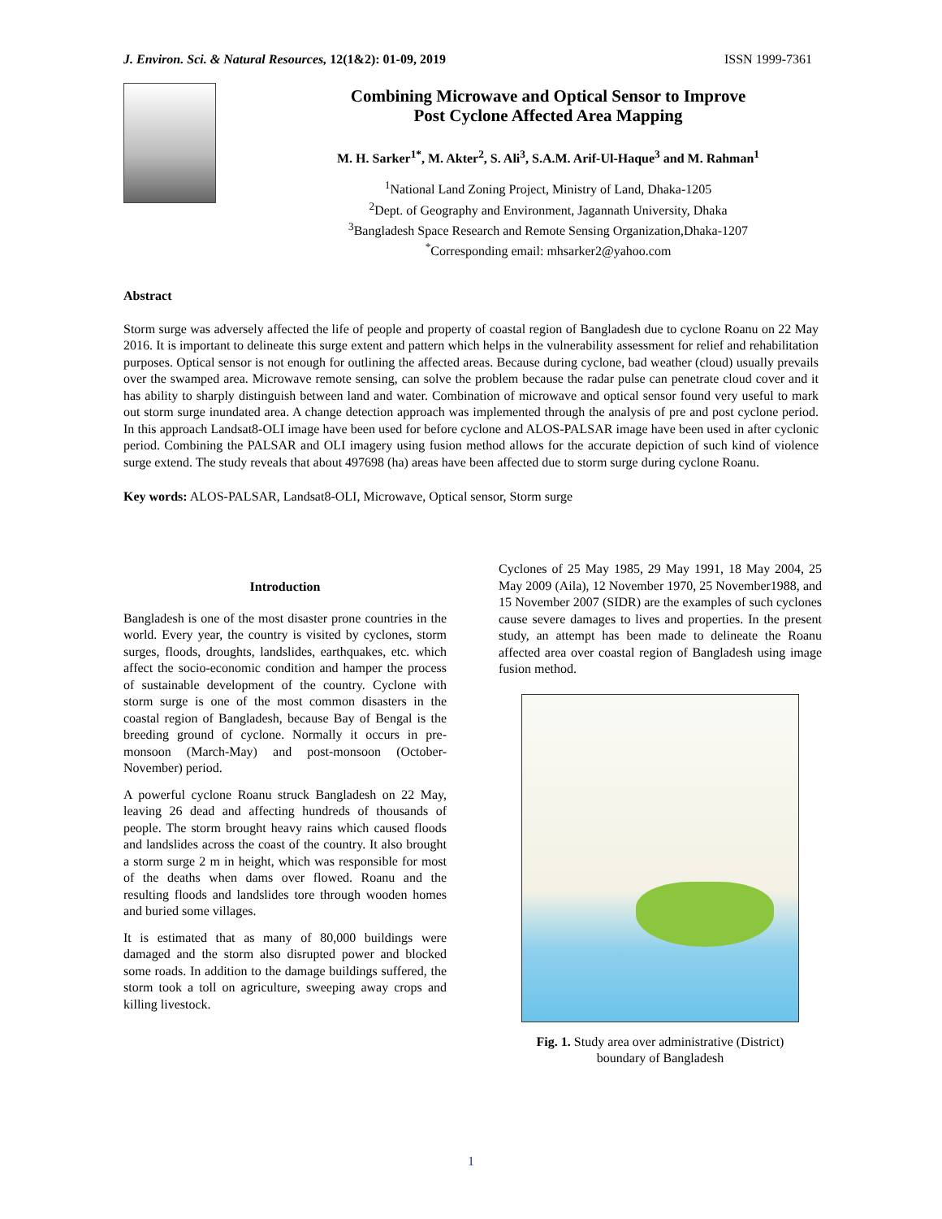J. Environ. Sci. & Natural Resources, 12(1&2): 01-09, 2019 ISSN 1999-7361
Combining Microwave and Optical Sensor to Improve
Post Cyclone Affected Area Mapping
M. H. Sarker<sup>1*</sup>, M. Akter<sup>2</sup>, S. Ali<sup>3</sup>, S.A.M. Arif-Ul-Haque<sup>3</sup> and M. Rahman<sup>1</sup>
<sup>1</sup> National Land Zoning Project, Ministry of Land, Dhaka-1205
<sup>2</sup> Dept. of Geography and Environment, Jagannath University, Dhaka
<sup>3</sup> Bangladesh Space Research and Remote Sensing Organization,Dhaka-1207
<sup>*</sup> Corresponding email: mhsarker2@yahoo.com
Abstract
Storm surge was adversely affected the life of people and property of coastal region of Bangladesh due to cyclone Roanu on 22 May 2016. It is important to delineate this surge extent and pattern which helps in the vulnerability assessment for relief and rehabilitation purposes. Optical sensor is not enough for outlining the affected areas. Because during cyclone, bad weather (cloud) usually prevails over the swamped area. Microwave remote sensing, can solve the problem because the radar pulse can penetrate cloud cover and it has ability to sharply distinguish between land and water. Combination of microwave and optical sensor found very useful to mark out storm surge inundated area. A change detection approach was implemented through the analysis of pre and post cyclone period. In this approach Landsat8-OLI image have been used for before cyclone and ALOS-PALSAR image have been used in after cyclonic period. Combining the PALSAR and OLI imagery using fusion method allows for the accurate depiction of such kind of violence surge extend. The study reveals that about 497698 (ha) areas have been affected due to storm surge during cyclone Roanu.
Key words: ALOS-PALSAR, Landsat8-OLI, Microwave, Optical sensor, Storm surge
Introduction
Bangladesh is one of the most disaster prone countries in the world. Every year, the country is visited by cyclones, storm surges, floods, droughts, landslides, earthquakes, etc. which affect the socio-economic condition and hamper the process of sustainable development of the country. Cyclone with storm surge is one of the most common disasters in the coastal region of Bangladesh, because Bay of Bengal is the breeding ground of cyclone. Normally it occurs in pre-monsoon (March-May) and post-monsoon (October-November) period.
A powerful cyclone Roanu struck Bangladesh on 22 May, leaving 26 dead and affecting hundreds of thousands of people. The storm brought heavy rains which caused floods and landslides across the coast of the country. It also brought a storm surge 2 m in height, which was responsible for most of the deaths when dams over flowed. Roanu and the resulting floods and landslides tore through wooden homes and buried some villages.
It is estimated that as many of 80,000 buildings were damaged and the storm also disrupted power and blocked some roads. In addition to the damage buildings suffered, the storm took a toll on agriculture, sweeping away crops and killing livestock.
Cyclones of 25 May 1985, 29 May 1991, 18 May 2004, 25 May 2009 (Aila), 12 November 1970, 25 November1988, and 15 November 2007 (SIDR) are the examples of such cyclones cause severe damages to lives and properties. In the present study, an attempt has been made to delineate the Roanu affected area over coastal region of Bangladesh using image fusion method.
Fig. 1. Study area over administrative (District)
boundary of Bangladesh
1